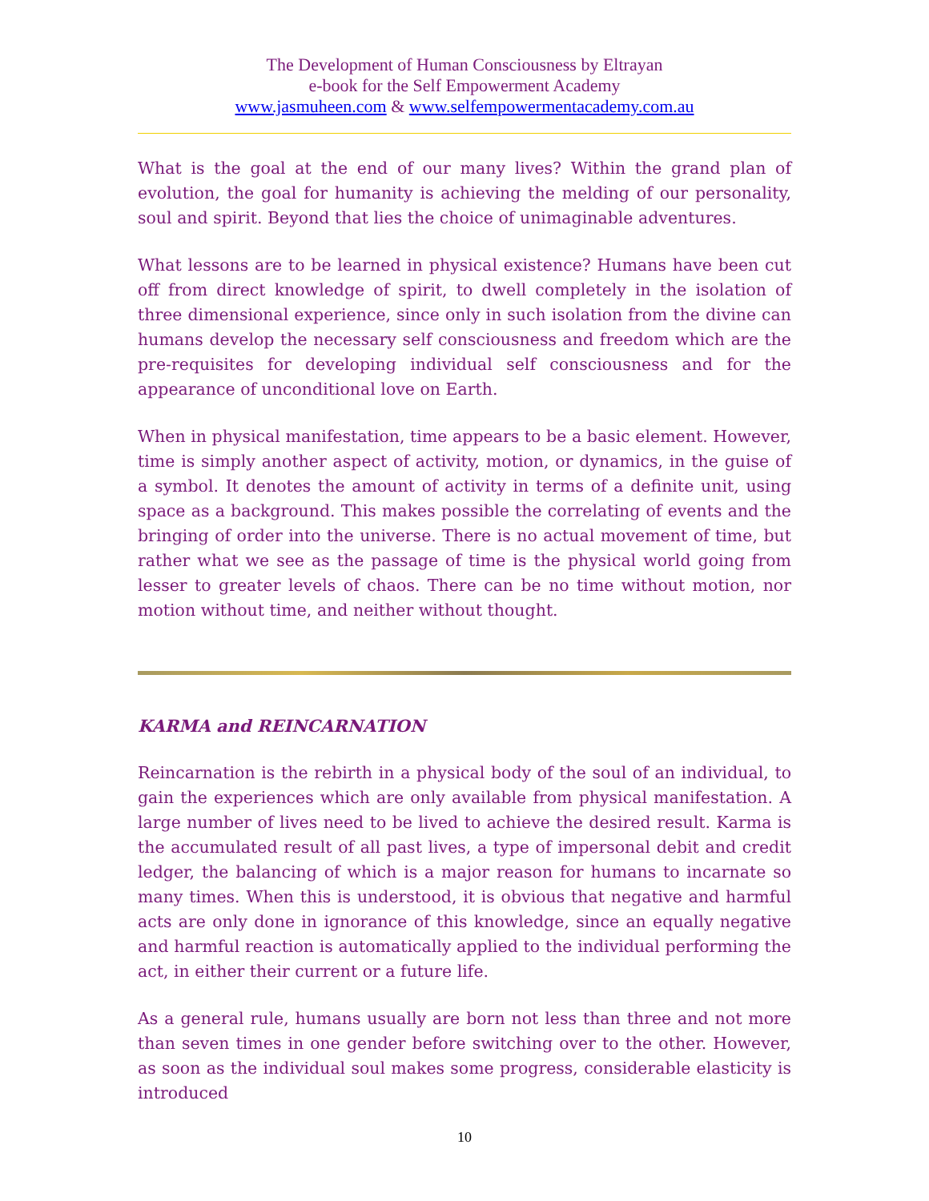The Development of Human Consciousness by Eltrayan
e-book for the Self Empowerment Academy
www.jasmuheen.com & www.selfempowermentacademy.com.au
What is the goal at the end of our many lives? Within the grand plan of evolution, the goal for humanity is achieving the melding of our personality, soul and spirit. Beyond that lies the choice of unimaginable adventures.
What lessons are to be learned in physical existence? Humans have been cut off from direct knowledge of spirit, to dwell completely in the isolation of three dimensional experience, since only in such isolation from the divine can humans develop the necessary self consciousness and freedom which are the pre-requisites for developing individual self consciousness and for the appearance of unconditional love on Earth.
When in physical manifestation, time appears to be a basic element. However, time is simply another aspect of activity, motion, or dynamics, in the guise of a symbol. It denotes the amount of activity in terms of a definite unit, using space as a background. This makes possible the correlating of events and the bringing of order into the universe. There is no actual movement of time, but rather what we see as the passage of time is the physical world going from lesser to greater levels of chaos. There can be no time without motion, nor motion without time, and neither without thought.
KARMA and REINCARNATION
Reincarnation is the rebirth in a physical body of the soul of an individual, to gain the experiences which are only available from physical manifestation. A large number of lives need to be lived to achieve the desired result. Karma is the accumulated result of all past lives, a type of impersonal debit and credit ledger, the balancing of which is a major reason for humans to incarnate so many times. When this is understood, it is obvious that negative and harmful acts are only done in ignorance of this knowledge, since an equally negative and harmful reaction is automatically applied to the individual performing the act, in either their current or a future life.
As a general rule, humans usually are born not less than three and not more than seven times in one gender before switching over to the other. However, as soon as the individual soul makes some progress, considerable elasticity is introduced
10